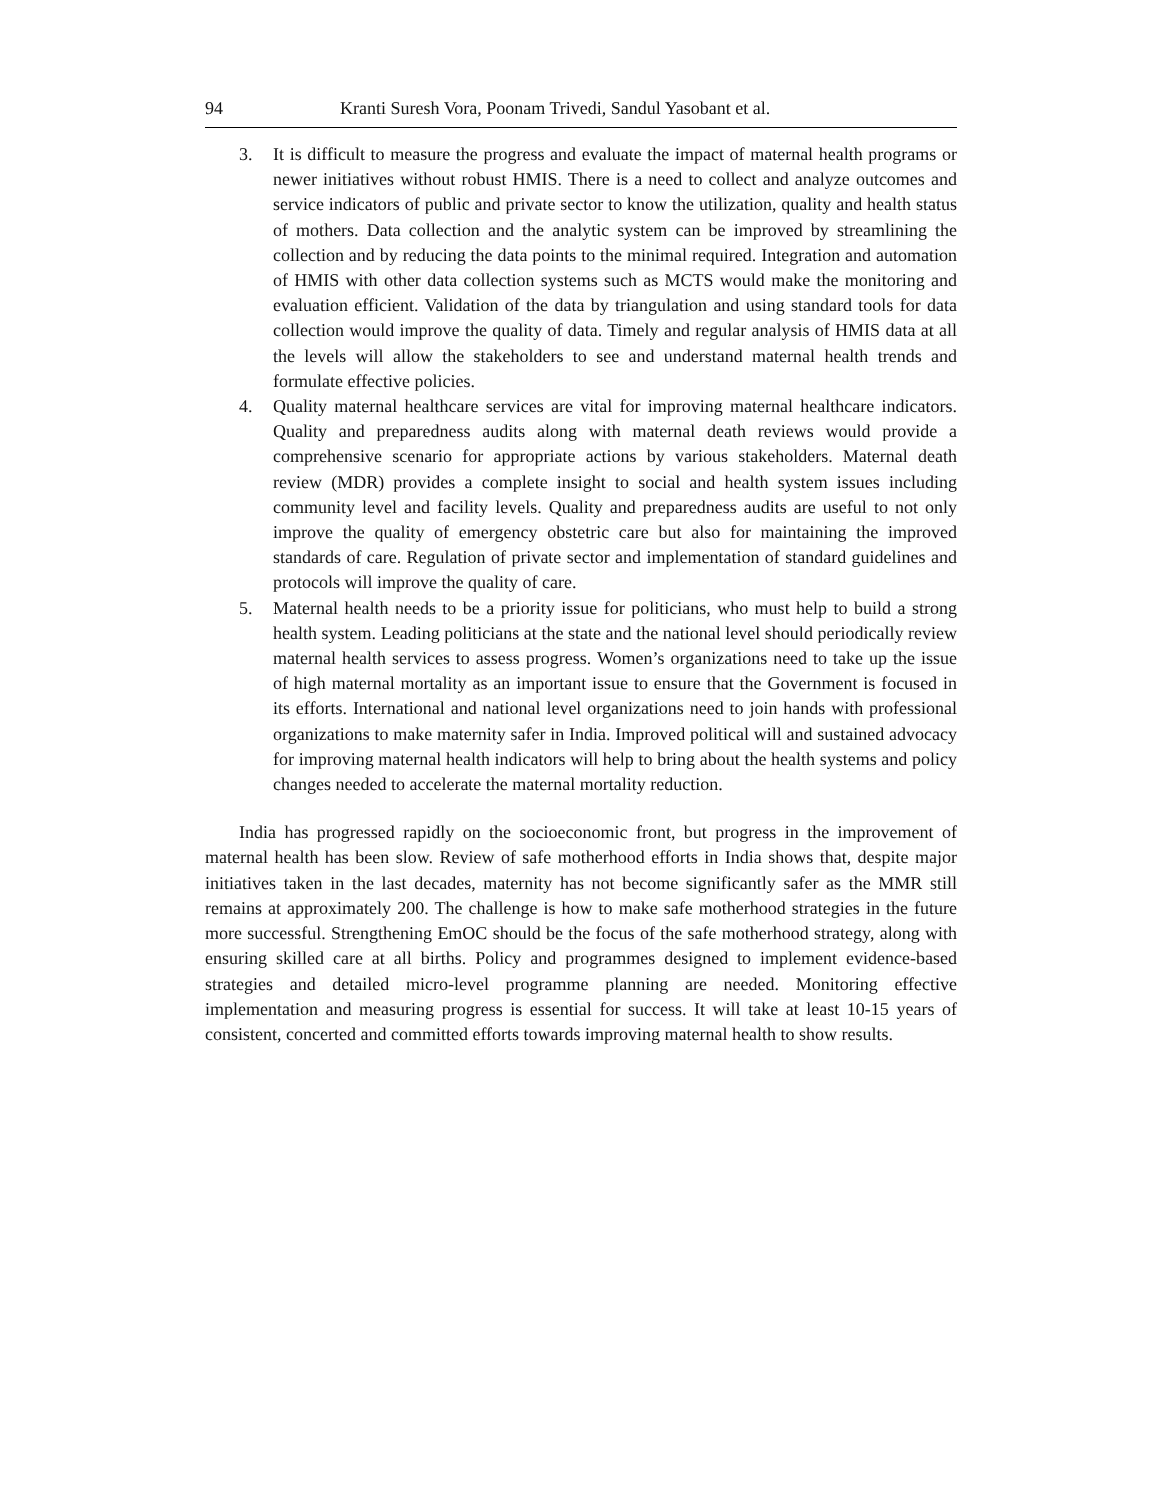94 Kranti Suresh Vora, Poonam Trivedi, Sandul Yasobant et al.
3. It is difficult to measure the progress and evaluate the impact of maternal health programs or newer initiatives without robust HMIS. There is a need to collect and analyze outcomes and service indicators of public and private sector to know the utilization, quality and health status of mothers. Data collection and the analytic system can be improved by streamlining the collection and by reducing the data points to the minimal required. Integration and automation of HMIS with other data collection systems such as MCTS would make the monitoring and evaluation efficient. Validation of the data by triangulation and using standard tools for data collection would improve the quality of data. Timely and regular analysis of HMIS data at all the levels will allow the stakeholders to see and understand maternal health trends and formulate effective policies.
4. Quality maternal healthcare services are vital for improving maternal healthcare indicators. Quality and preparedness audits along with maternal death reviews would provide a comprehensive scenario for appropriate actions by various stakeholders. Maternal death review (MDR) provides a complete insight to social and health system issues including community level and facility levels. Quality and preparedness audits are useful to not only improve the quality of emergency obstetric care but also for maintaining the improved standards of care. Regulation of private sector and implementation of standard guidelines and protocols will improve the quality of care.
5. Maternal health needs to be a priority issue for politicians, who must help to build a strong health system. Leading politicians at the state and the national level should periodically review maternal health services to assess progress. Women’s organizations need to take up the issue of high maternal mortality as an important issue to ensure that the Government is focused in its efforts. International and national level organizations need to join hands with professional organizations to make maternity safer in India. Improved political will and sustained advocacy for improving maternal health indicators will help to bring about the health systems and policy changes needed to accelerate the maternal mortality reduction.
India has progressed rapidly on the socioeconomic front, but progress in the improvement of maternal health has been slow. Review of safe motherhood efforts in India shows that, despite major initiatives taken in the last decades, maternity has not become significantly safer as the MMR still remains at approximately 200. The challenge is how to make safe motherhood strategies in the future more successful. Strengthening EmOC should be the focus of the safe motherhood strategy, along with ensuring skilled care at all births. Policy and programmes designed to implement evidence-based strategies and detailed micro-level programme planning are needed. Monitoring effective implementation and measuring progress is essential for success. It will take at least 10-15 years of consistent, concerted and committed efforts towards improving maternal health to show results.